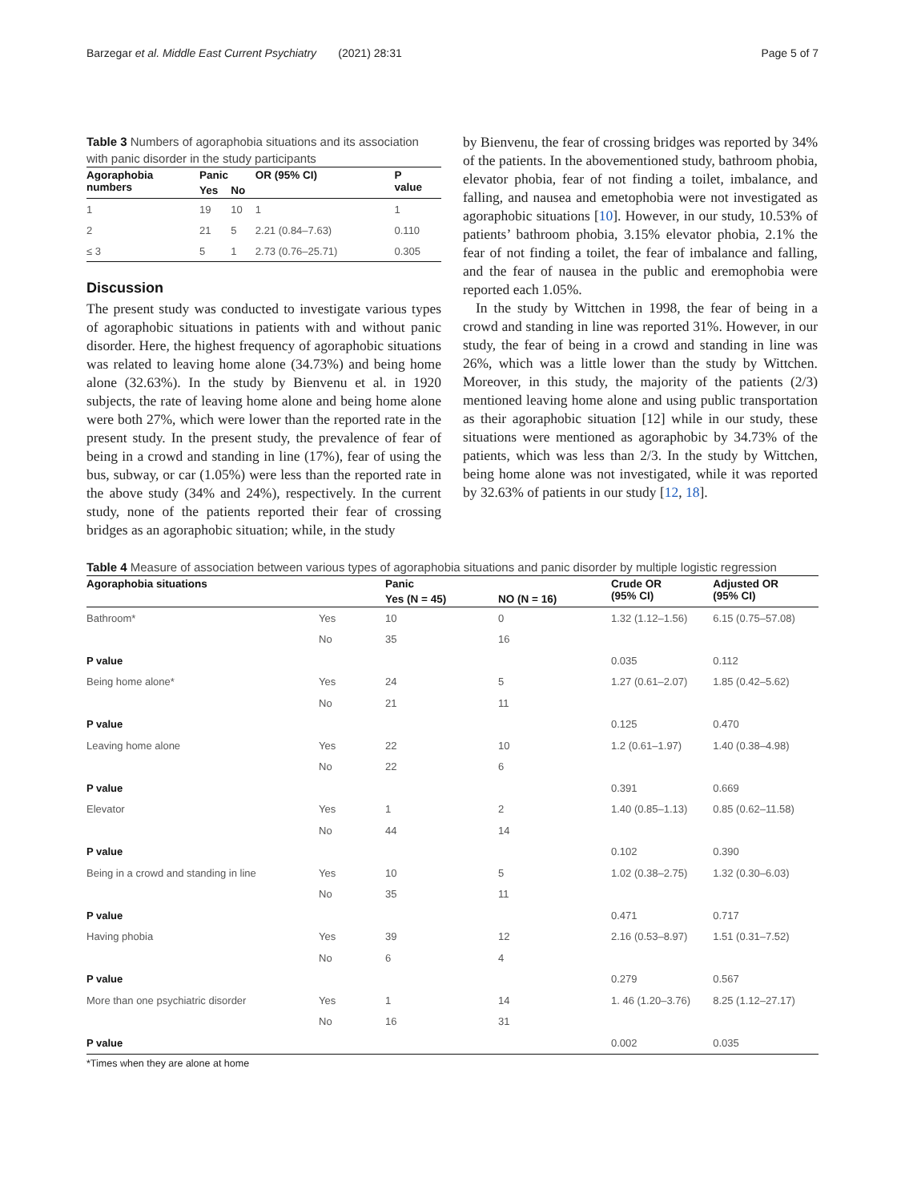Barzegar et al. Middle East Current Psychiatry (2021) 28:31 Page 5 of 7
Table 3 Numbers of agoraphobia situations and its association with panic disorder in the study participants
| Agoraphobia numbers | Panic | | OR (95% CI) | P value |
| --- | --- | --- | --- | --- |
| | Yes | No | | |
| 1 | 19 | 10 | 1 | 1 |
| 2 | 21 | 5 | 2.21 (0.84–7.63) | 0.110 |
| ≤ 3 | 5 | 1 | 2.73 (0.76–25.71) | 0.305 |
Discussion
The present study was conducted to investigate various types of agoraphobic situations in patients with and without panic disorder. Here, the highest frequency of agoraphobic situations was related to leaving home alone (34.73%) and being home alone (32.63%). In the study by Bienvenu et al. in 1920 subjects, the rate of leaving home alone and being home alone were both 27%, which were lower than the reported rate in the present study. In the present study, the prevalence of fear of being in a crowd and standing in line (17%), fear of using the bus, subway, or car (1.05%) were less than the reported rate in the above study (34% and 24%), respectively. In the current study, none of the patients reported their fear of crossing bridges as an agoraphobic situation; while, in the study
by Bienvenu, the fear of crossing bridges was reported by 34% of the patients. In the abovementioned study, bathroom phobia, elevator phobia, fear of not finding a toilet, imbalance, and falling, and nausea and emetophobia were not investigated as agoraphobic situations [10]. However, in our study, 10.53% of patients’ bathroom phobia, 3.15% elevator phobia, 2.1% the fear of not finding a toilet, the fear of imbalance and falling, and the fear of nausea in the public and eremophobia were reported each 1.05%.
In the study by Wittchen in 1998, the fear of being in a crowd and standing in line was reported 31%. However, in our study, the fear of being in a crowd and standing in line was 26%, which was a little lower than the study by Wittchen. Moreover, in this study, the majority of the patients (2/3) mentioned leaving home alone and using public transportation as their agoraphobic situation [12] while in our study, these situations were mentioned as agoraphobic by 34.73% of the patients, which was less than 2/3. In the study by Wittchen, being home alone was not investigated, while it was reported by 32.63% of patients in our study [12, 18].
Table 4 Measure of association between various types of agoraphobia situations and panic disorder by multiple logistic regression
| Agoraphobia situations | | Panic | | Crude OR (95% CI) | Adjusted OR (95% CI) |
| --- | --- | --- | --- | --- | --- |
| | | Yes (N = 45) | NO (N = 16) | | |
| Bathroom* | Yes | 10 | 0 | 1.32 (1.12–1.56) | 6.15 (0.75–57.08) |
| | No | 35 | 16 | | |
| P value | | | | 0.035 | 0.112 |
| Being home alone* | Yes | 24 | 5 | 1.27 (0.61–2.07) | 1.85 (0.42–5.62) |
| | No | 21 | 11 | | |
| P value | | | | 0.125 | 0.470 |
| Leaving home alone | Yes | 22 | 10 | 1.2 (0.61–1.97) | 1.40 (0.38–4.98) |
| | No | 22 | 6 | | |
| P value | | | | 0.391 | 0.669 |
| Elevator | Yes | 1 | 2 | 1.40 (0.85–1.13) | 0.85 (0.62–11.58) |
| | No | 44 | 14 | | |
| P value | | | | 0.102 | 0.390 |
| Being in a crowd and standing in line | Yes | 10 | 5 | 1.02 (0.38–2.75) | 1.32 (0.30–6.03) |
| | No | 35 | 11 | | |
| P value | | | | 0.471 | 0.717 |
| Having phobia | Yes | 39 | 12 | 2.16 (0.53–8.97) | 1.51 (0.31–7.52) |
| | No | 6 | 4 | | |
| P value | | | | 0.279 | 0.567 |
| More than one psychiatric disorder | Yes | 1 | 14 | 1. 46 (1.20–3.76) | 8.25 (1.12–27.17) |
| | No | 16 | 31 | | |
| P value | | | | 0.002 | 0.035 |
*Times when they are alone at home